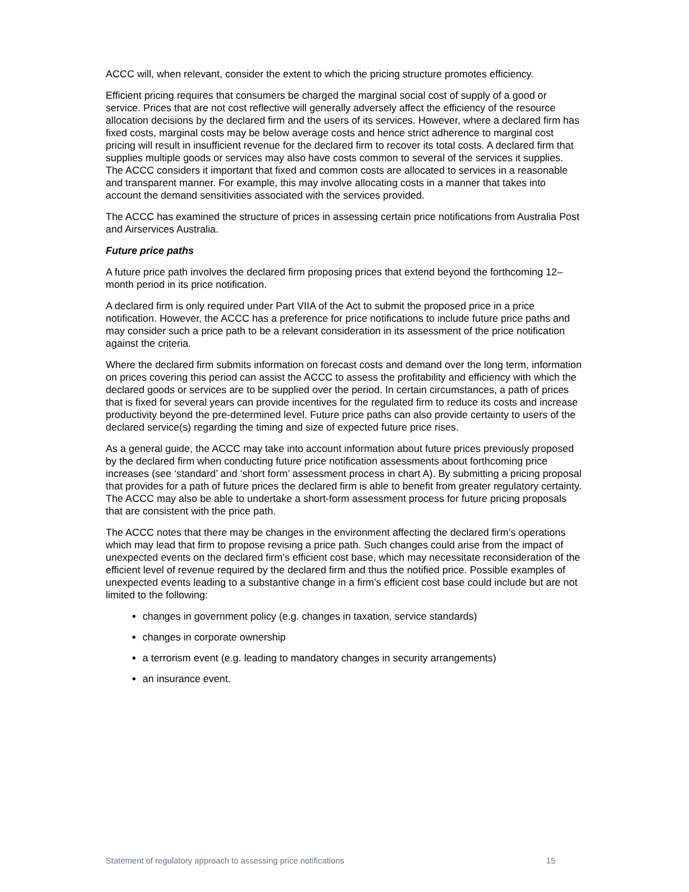ACCC will, when relevant, consider the extent to which the pricing structure promotes efficiency.
Efficient pricing requires that consumers be charged the marginal social cost of supply of a good or service. Prices that are not cost reflective will generally adversely affect the efficiency of the resource allocation decisions by the declared firm and the users of its services. However, where a declared firm has fixed costs, marginal costs may be below average costs and hence strict adherence to marginal cost pricing will result in insufficient revenue for the declared firm to recover its total costs. A declared firm that supplies multiple goods or services may also have costs common to several of the services it supplies. The ACCC considers it important that fixed and common costs are allocated to services in a reasonable and transparent manner. For example, this may involve allocating costs in a manner that takes into account the demand sensitivities associated with the services provided.
The ACCC has examined the structure of prices in assessing certain price notifications from Australia Post and Airservices Australia.
Future price paths
A future price path involves the declared firm proposing prices that extend beyond the forthcoming 12–month period in its price notification.
A declared firm is only required under Part VIIA of the Act to submit the proposed price in a price notification. However, the ACCC has a preference for price notifications to include future price paths and may consider such a price path to be a relevant consideration in its assessment of the price notification against the criteria.
Where the declared firm submits information on forecast costs and demand over the long term, information on prices covering this period can assist the ACCC to assess the profitability and efficiency with which the declared goods or services are to be supplied over the period. In certain circumstances, a path of prices that is fixed for several years can provide incentives for the regulated firm to reduce its costs and increase productivity beyond the pre-determined level. Future price paths can also provide certainty to users of the declared service(s) regarding the timing and size of expected future price rises.
As a general guide, the ACCC may take into account information about future prices previously proposed by the declared firm when conducting future price notification assessments about forthcoming price increases (see ‘standard’ and ‘short form’ assessment process in chart A). By submitting a pricing proposal that provides for a path of future prices the declared firm is able to benefit from greater regulatory certainty. The ACCC may also be able to undertake a short-form assessment process for future pricing proposals that are consistent with the price path.
The ACCC notes that there may be changes in the environment affecting the declared firm’s operations which may lead that firm to propose revising a price path. Such changes could arise from the impact of unexpected events on the declared firm’s efficient cost base, which may necessitate reconsideration of the efficient level of revenue required by the declared firm and thus the notified price. Possible examples of unexpected events leading to a substantive change in a firm’s efficient cost base could include but are not limited to the following:
changes in government policy (e.g. changes in taxation, service standards)
changes in corporate ownership
a terrorism event (e.g. leading to mandatory changes in security arrangements)
an insurance event.
Statement of regulatory approach to assessing price notifications 15